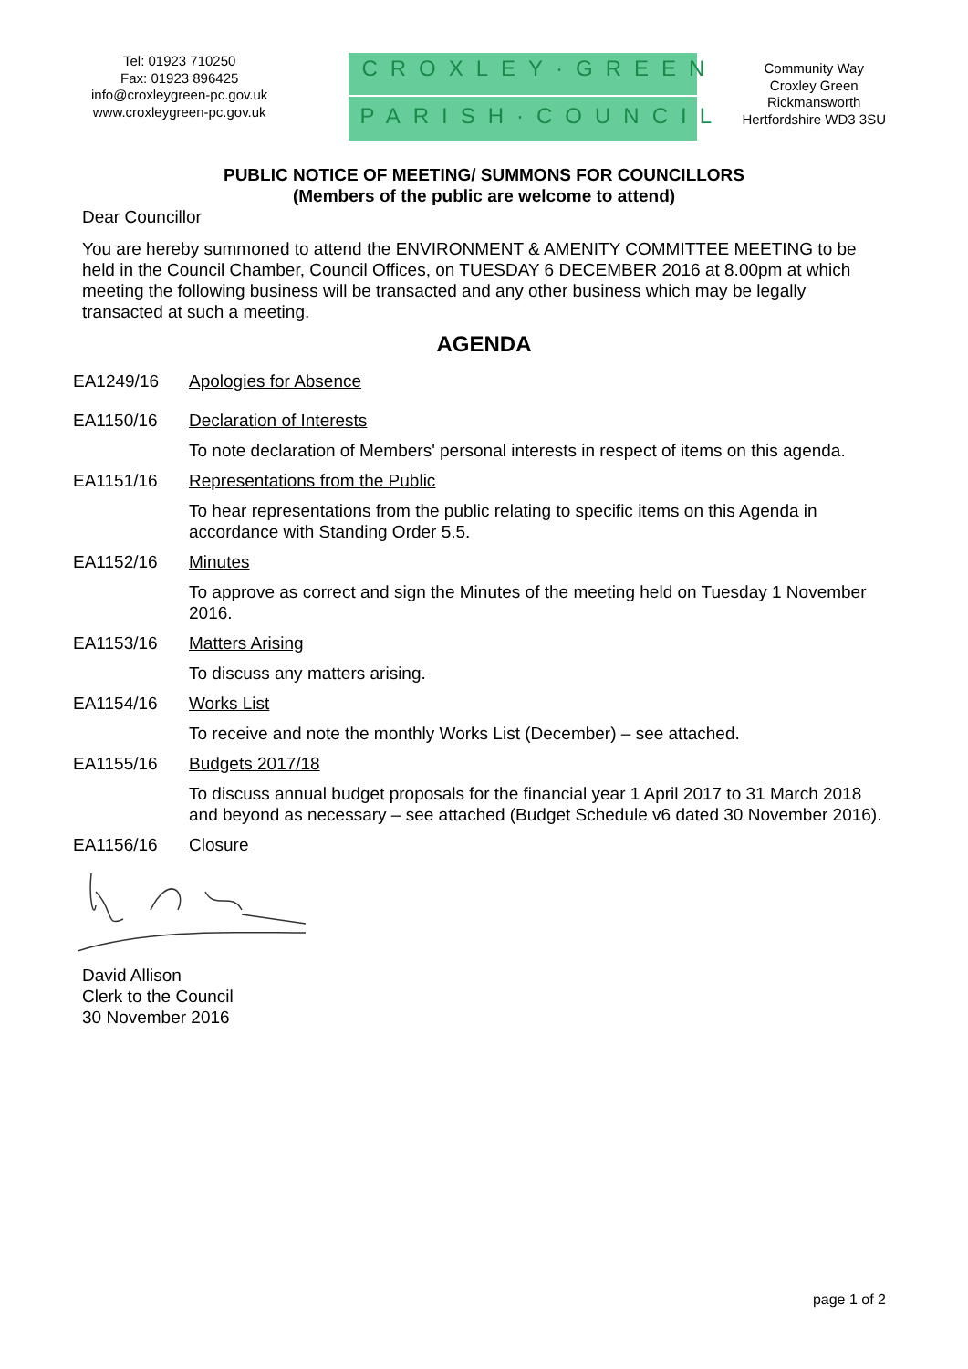Tel: 01923 710250
Fax: 01923 896425
info@croxleygreen-pc.gov.uk
www.croxleygreen-pc.gov.uk
CROXLEY·GREEN
PARISH·COUNCIL
Community Way
Croxley Green
Rickmansworth
Hertfordshire WD3 3SU
PUBLIC NOTICE OF MEETING/ SUMMONS FOR COUNCILLORS
(Members of the public are welcome to attend)
Dear Councillor
You are hereby summoned to attend the ENVIRONMENT & AMENITY COMMITTEE MEETING to be held in the Council Chamber, Council Offices, on TUESDAY 6 DECEMBER 2016 at 8.00pm at which meeting the following business will be transacted and any other business which may be legally transacted at such a meeting.
AGENDA
EA1249/16 Apologies for Absence
EA1150/16 Declaration of Interests
To note declaration of Members' personal interests in respect of items on this agenda.
EA1151/16 Representations from the Public
To hear representations from the public relating to specific items on this Agenda in accordance with Standing Order 5.5.
EA1152/16 Minutes
To approve as correct and sign the Minutes of the meeting held on Tuesday 1 November 2016.
EA1153/16 Matters Arising
To discuss any matters arising.
EA1154/16 Works List
To receive and note the monthly Works List (December) – see attached.
EA1155/16 Budgets 2017/18
To discuss annual budget proposals for the financial year 1 April 2017 to 31 March 2018 and beyond as necessary – see attached (Budget Schedule v6 dated 30 November 2016).
EA1156/16 Closure
David Allison
Clerk to the Council
30 November 2016
page 1 of 2